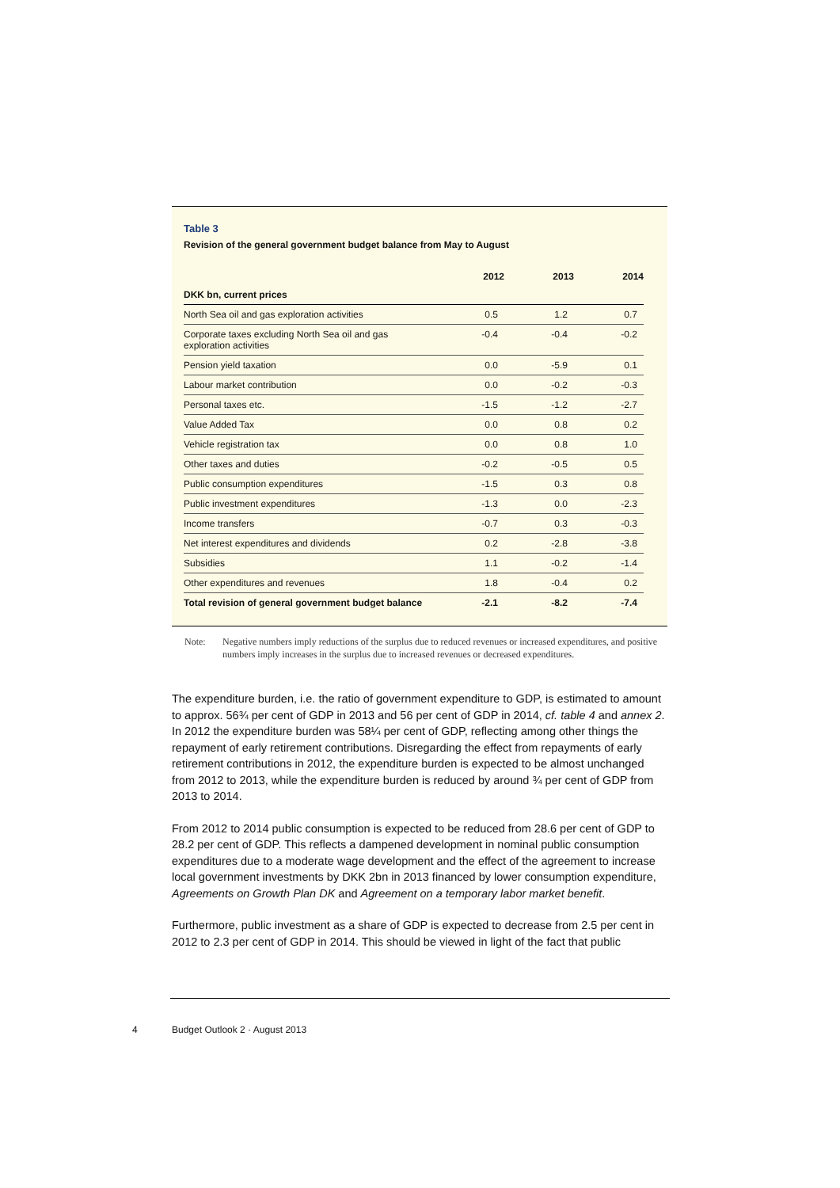Table 3
Revision of the general government budget balance from May to August
| | 2012 | 2013 | 2014 |
| --- | --- | --- | --- |
| DKK bn, current prices | | | |
| North Sea oil and gas exploration activities | 0.5 | 1.2 | 0.7 |
| Corporate taxes excluding North Sea oil and gas exploration activities | -0.4 | -0.4 | -0.2 |
| Pension yield taxation | 0.0 | -5.9 | 0.1 |
| Labour market contribution | 0.0 | -0.2 | -0.3 |
| Personal taxes etc. | -1.5 | -1.2 | -2.7 |
| Value Added Tax | 0.0 | 0.8 | 0.2 |
| Vehicle registration tax | 0.0 | 0.8 | 1.0 |
| Other taxes and duties | -0.2 | -0.5 | 0.5 |
| Public consumption expenditures | -1.5 | 0.3 | 0.8 |
| Public investment expenditures | -1.3 | 0.0 | -2.3 |
| Income transfers | -0.7 | 0.3 | -0.3 |
| Net interest expenditures and dividends | 0.2 | -2.8 | -3.8 |
| Subsidies | 1.1 | -0.2 | -1.4 |
| Other expenditures and revenues | 1.8 | -0.4 | 0.2 |
| Total revision of general government budget balance | -2.1 | -8.2 | -7.4 |
Note: Negative numbers imply reductions of the surplus due to reduced revenues or increased expenditures, and positive numbers imply increases in the surplus due to increased revenues or decreased expenditures.
The expenditure burden, i.e. the ratio of government expenditure to GDP, is estimated to amount to approx. 56¾ per cent of GDP in 2013 and 56 per cent of GDP in 2014, cf. table 4 and annex 2. In 2012 the expenditure burden was 58¼ per cent of GDP, reflecting among other things the repayment of early retirement contributions. Disregarding the effect from repayments of early retirement contributions in 2012, the expenditure burden is expected to be almost unchanged from 2012 to 2013, while the expenditure burden is reduced by around ¾ per cent of GDP from 2013 to 2014.
From 2012 to 2014 public consumption is expected to be reduced from 28.6 per cent of GDP to 28.2 per cent of GDP. This reflects a dampened development in nominal public consumption expenditures due to a moderate wage development and the effect of the agreement to increase local government investments by DKK 2bn in 2013 financed by lower consumption expenditure, Agreements on Growth Plan DK and Agreement on a temporary labor market benefit.
Furthermore, public investment as a share of GDP is expected to decrease from 2.5 per cent in 2012 to 2.3 per cent of GDP in 2014. This should be viewed in light of the fact that public
4 Budget Outlook 2 · August 2013